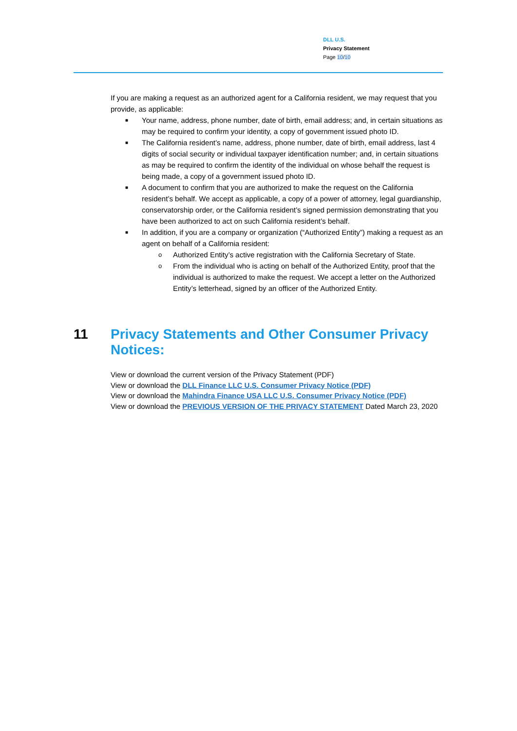DLL U.S.
Privacy Statement
Page 10/10
If you are making a request as an authorized agent for a California resident, we may request that you provide, as applicable:
■ Your name, address, phone number, date of birth, email address; and, in certain situations as may be required to confirm your identity, a copy of government issued photo ID.
■ The California resident’s name, address, phone number, date of birth, email address, last 4 digits of social security or individual taxpayer identification number; and, in certain situations as may be required to confirm the identity of the individual on whose behalf the request is being made, a copy of a government issued photo ID.
■ A document to confirm that you are authorized to make the request on the California resident’s behalf. We accept as applicable, a copy of a power of attorney, legal guardianship, conservatorship order, or the California resident’s signed permission demonstrating that you have been authorized to act on such California resident’s behalf.
■ In addition, if you are a company or organization (“Authorized Entity”) making a request as an agent on behalf of a California resident:
o Authorized Entity’s active registration with the California Secretary of State.
o From the individual who is acting on behalf of the Authorized Entity, proof that the individual is authorized to make the request. We accept a letter on the Authorized Entity’s letterhead, signed by an officer of the Authorized Entity.
11 Privacy Statements and Other Consumer Privacy Notices:
View or download the current version of the Privacy Statement (PDF)
View or download the DLL Finance LLC U.S. Consumer Privacy Notice (PDF)
View or download the Mahindra Finance USA LLC U.S. Consumer Privacy Notice (PDF)
View or download the PREVIOUS VERSION OF THE PRIVACY STATEMENT Dated March 23, 2020